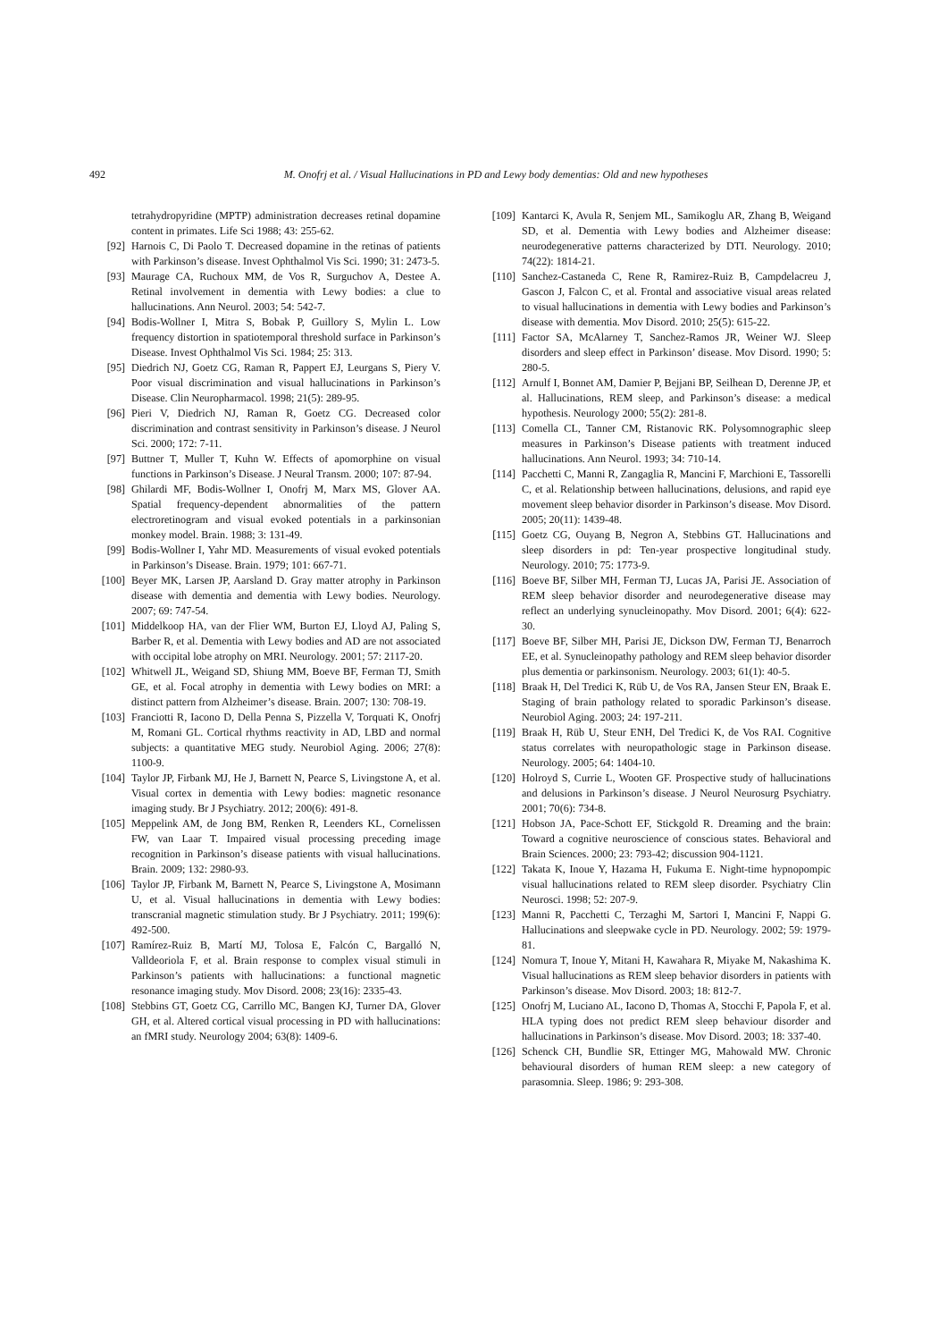492 M. Onofrj et al. / Visual Hallucinations in PD and Lewy body dementias: Old and new hypotheses
tetrahydropyridine (MPTP) administration decreases retinal dopamine content in primates. Life Sci 1988; 43: 255-62.
[92] Harnois C, Di Paolo T. Decreased dopamine in the retinas of patients with Parkinson’s disease. Invest Ophthalmol Vis Sci. 1990; 31: 2473-5.
[93] Maurage CA, Ruchoux MM, de Vos R, Surguchov A, Destee A. Retinal involvement in dementia with Lewy bodies: a clue to hallucinations. Ann Neurol. 2003; 54: 542-7.
[94] Bodis-Wollner I, Mitra S, Bobak P, Guillory S, Mylin L. Low frequency distortion in spatiotemporal threshold surface in Parkinson’s Disease. Invest Ophthalmol Vis Sci. 1984; 25: 313.
[95] Diedrich NJ, Goetz CG, Raman R, Pappert EJ, Leurgans S, Piery V. Poor visual discrimination and visual hallucinations in Parkinson’s Disease. Clin Neuropharmacol. 1998; 21(5): 289-95.
[96] Pieri V, Diedrich NJ, Raman R, Goetz CG. Decreased color discrimination and contrast sensitivity in Parkinson’s disease. J Neurol Sci. 2000; 172: 7-11.
[97] Buttner T, Muller T, Kuhn W. Effects of apomorphine on visual functions in Parkinson’s Disease. J Neural Transm. 2000; 107: 87-94.
[98] Ghilardi MF, Bodis-Wollner I, Onofrj M, Marx MS, Glover AA. Spatial frequency-dependent abnormalities of the pattern electroretinogram and visual evoked potentials in a parkinsonian monkey model. Brain. 1988; 3: 131-49.
[99] Bodis-Wollner I, Yahr MD. Measurements of visual evoked potentials in Parkinson’s Disease. Brain. 1979; 101: 667-71.
[100] Beyer MK, Larsen JP, Aarsland D. Gray matter atrophy in Parkinson disease with dementia and dementia with Lewy bodies. Neurology. 2007; 69: 747-54.
[101] Middelkoop HA, van der Flier WM, Burton EJ, Lloyd AJ, Paling S, Barber R, et al. Dementia with Lewy bodies and AD are not associated with occipital lobe atrophy on MRI. Neurology. 2001; 57: 2117-20.
[102] Whitwell JL, Weigand SD, Shiung MM, Boeve BF, Ferman TJ, Smith GE, et al. Focal atrophy in dementia with Lewy bodies on MRI: a distinct pattern from Alzheimer’s disease. Brain. 2007; 130: 708-19.
[103] Franciotti R, Iacono D, Della Penna S, Pizzella V, Torquati K, Onofrj M, Romani GL. Cortical rhythms reactivity in AD, LBD and normal subjects: a quantitative MEG study. Neurobiol Aging. 2006; 27(8): 1100-9.
[104] Taylor JP, Firbank MJ, He J, Barnett N, Pearce S, Livingstone A, et al. Visual cortex in dementia with Lewy bodies: magnetic resonance imaging study. Br J Psychiatry. 2012; 200(6): 491-8.
[105] Meppelink AM, de Jong BM, Renken R, Leenders KL, Cornelissen FW, van Laar T. Impaired visual processing preceding image recognition in Parkinson’s disease patients with visual hallucinations. Brain. 2009; 132: 2980-93.
[106] Taylor JP, Firbank M, Barnett N, Pearce S, Livingstone A, Mosimann U, et al. Visual hallucinations in dementia with Lewy bodies: transcranial magnetic stimulation study. Br J Psychiatry. 2011; 199(6): 492-500.
[107] Ramírez-Ruiz B, Martí MJ, Tolosa E, Falcón C, Bargalló N, Valldeoriola F, et al. Brain response to complex visual stimuli in Parkinson’s patients with hallucinations: a functional magnetic resonance imaging study. Mov Disord. 2008; 23(16): 2335-43.
[108] Stebbins GT, Goetz CG, Carrillo MC, Bangen KJ, Turner DA, Glover GH, et al. Altered cortical visual processing in PD with hallucinations: an fMRI study. Neurology 2004; 63(8): 1409-6.
[109] Kantarci K, Avula R, Senjem ML, Samikoglu AR, Zhang B, Weigand SD, et al. Dementia with Lewy bodies and Alzheimer disease: neurodegenerative patterns characterized by DTI. Neurology. 2010; 74(22): 1814-21.
[110] Sanchez-Castaneda C, Rene R, Ramirez-Ruiz B, Campdelacreu J, Gascon J, Falcon C, et al. Frontal and associative visual areas related to visual hallucinations in dementia with Lewy bodies and Parkinson’s disease with dementia. Mov Disord. 2010; 25(5): 615-22.
[111] Factor SA, McAlarney T, Sanchez-Ramos JR, Weiner WJ. Sleep disorders and sleep effect in Parkinson’ disease. Mov Disord. 1990; 5: 280-5.
[112] Arnulf I, Bonnet AM, Damier P, Bejjani BP, Seilhean D, Derenne JP, et al. Hallucinations, REM sleep, and Parkinson’s disease: a medical hypothesis. Neurology 2000; 55(2): 281-8.
[113] Comella CL, Tanner CM, Ristanovic RK. Polysomnographic sleep measures in Parkinson’s Disease patients with treatment induced hallucinations. Ann Neurol. 1993; 34: 710-14.
[114] Pacchetti C, Manni R, Zangaglia R, Mancini F, Marchioni E, Tassorelli C, et al. Relationship between hallucinations, delusions, and rapid eye movement sleep behavior disorder in Parkinson’s disease. Mov Disord. 2005; 20(11): 1439-48.
[115] Goetz CG, Ouyang B, Negron A, Stebbins GT. Hallucinations and sleep disorders in pd: Ten-year prospective longitudinal study. Neurology. 2010; 75: 1773-9.
[116] Boeve BF, Silber MH, Ferman TJ, Lucas JA, Parisi JE. Association of REM sleep behavior disorder and neurodegenerative disease may reflect an underlying synucleinopathy. Mov Disord. 2001; 6(4): 622-30.
[117] Boeve BF, Silber MH, Parisi JE, Dickson DW, Ferman TJ, Benarroch EE, et al. Synucleinopathy pathology and REM sleep behavior disorder plus dementia or parkinsonism. Neurology. 2003; 61(1): 40-5.
[118] Braak H, Del Tredici K, Rüb U, de Vos RA, Jansen Steur EN, Braak E. Staging of brain pathology related to sporadic Parkinson’s disease. Neurobiol Aging. 2003; 24: 197-211.
[119] Braak H, Rüb U, Steur ENH, Del Tredici K, de Vos RAI. Cognitive status correlates with neuropathologic stage in Parkinson disease. Neurology. 2005; 64: 1404-10.
[120] Holroyd S, Currie L, Wooten GF. Prospective study of hallucinations and delusions in Parkinson’s disease. J Neurol Neurosurg Psychiatry. 2001; 70(6): 734-8.
[121] Hobson JA, Pace-Schott EF, Stickgold R. Dreaming and the brain: Toward a cognitive neuroscience of conscious states. Behavioral and Brain Sciences. 2000; 23: 793-42; discussion 904-1121.
[122] Takata K, Inoue Y, Hazama H, Fukuma E. Night-time hypnopompic visual hallucinations related to REM sleep disorder. Psychiatry Clin Neurosci. 1998; 52: 207-9.
[123] Manni R, Pacchetti C, Terzaghi M, Sartori I, Mancini F, Nappi G. Hallucinations and sleepwake cycle in PD. Neurology. 2002; 59: 1979-81.
[124] Nomura T, Inoue Y, Mitani H, Kawahara R, Miyake M, Nakashima K. Visual hallucinations as REM sleep behavior disorders in patients with Parkinson’s disease. Mov Disord. 2003; 18: 812-7.
[125] Onofrj M, Luciano AL, Iacono D, Thomas A, Stocchi F, Papola F, et al. HLA typing does not predict REM sleep behaviour disorder and hallucinations in Parkinson’s disease. Mov Disord. 2003; 18: 337-40.
[126] Schenck CH, Bundlie SR, Ettinger MG, Mahowald MW. Chronic behavioural disorders of human REM sleep: a new category of parasomnia. Sleep. 1986; 9: 293-308.